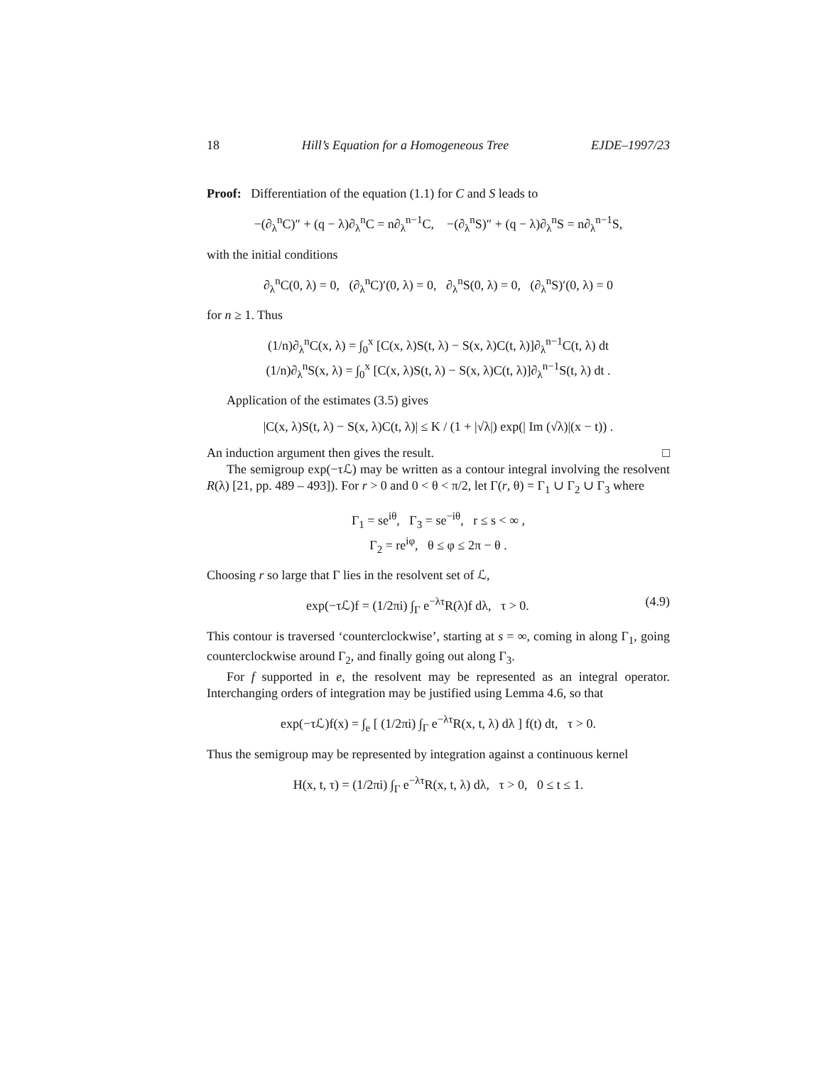18 Hill’s Equation for a Homogeneous Tree EJDE–1997/23
Proof: Differentiation of the equation (1.1) for C and S leads to
−(∂<sub>λ</sub><sup>n</sup>C)″ + (q − λ)∂<sub>λ</sub><sup>n</sup>C = n∂<sub>λ</sub><sup>n−1</sup>C, −(∂<sub>λ</sub><sup>n</sup>S)″ + (q − λ)∂<sub>λ</sub><sup>n</sup>S = n∂<sub>λ</sub><sup>n−1</sup>S,
with the initial conditions
∂<sub>λ</sub><sup>n</sup>C(0, λ) = 0, (∂<sub>λ</sub><sup>n</sup>C)′(0, λ) = 0, ∂<sub>λ</sub><sup>n</sup>S(0, λ) = 0, (∂<sub>λ</sub><sup>n</sup>S)′(0, λ) = 0
for n ≥ 1. Thus
(1/n)∂<sub>λ</sub><sup>n</sup>C(x, λ) = ∫<sub>0</sub><sup>x</sup> [C(x, λ)S(t, λ) − S(x, λ)C(t, λ)]∂<sub>λ</sub><sup>n−1</sup>C(t, λ) dt
(1/n)∂<sub>λ</sub><sup>n</sup>S(x, λ) = ∫<sub>0</sub><sup>x</sup> [C(x, λ)S(t, λ) − S(x, λ)C(t, λ)]∂<sub>λ</sub><sup>n−1</sup>S(t, λ) dt .
Application of the estimates (3.5) gives
|C(x, λ)S(t, λ) − S(x, λ)C(t, λ)| ≤ K / (1 + |√λ|) exp(| Im (√λ)|(x − t)) .
An induction argument then gives the result. □
The semigroup exp(−τℒ) may be written as a contour integral involving the resolvent R(λ) [21, pp. 489 – 493]). For r > 0 and 0 < θ < π/2, let Γ(r, θ) = Γ<sub>1</sub> ∪ Γ<sub>2</sub> ∪ Γ<sub>3</sub> where
Γ<sub>1</sub> = se<sup>iθ</sup>, Γ<sub>3</sub> = se<sup>−iθ</sup>, r ≤ s < ∞ ,
Γ<sub>2</sub> = re<sup>iφ</sup>, θ ≤ φ ≤ 2π − θ .
Choosing r so large that Γ lies in the resolvent set of ℒ,
exp(−τℒ)f = (1/2πi) ∫<sub>Γ</sub> e<sup>−λτ</sup>R(λ)f dλ, τ > 0. (4.9)
This contour is traversed ‘counterclockwise’, starting at s = ∞, coming in along Γ<sub>1</sub>, going counterclockwise around Γ<sub>2</sub>, and finally going out along Γ<sub>3</sub>.
For f supported in e, the resolvent may be represented as an integral operator. Interchanging orders of integration may be justified using Lemma 4.6, so that
exp(−τℒ)f(x) = ∫<sub>e</sub> [ (1/2πi) ∫<sub>Γ</sub> e<sup>−λτ</sup>R(x, t, λ) dλ ] f(t) dt, τ > 0.
Thus the semigroup may be represented by integration against a continuous kernel
H(x, t, τ) = (1/2πi) ∫<sub>Γ</sub> e<sup>−λτ</sup>R(x, t, λ) dλ, τ > 0, 0 ≤ t ≤ 1.